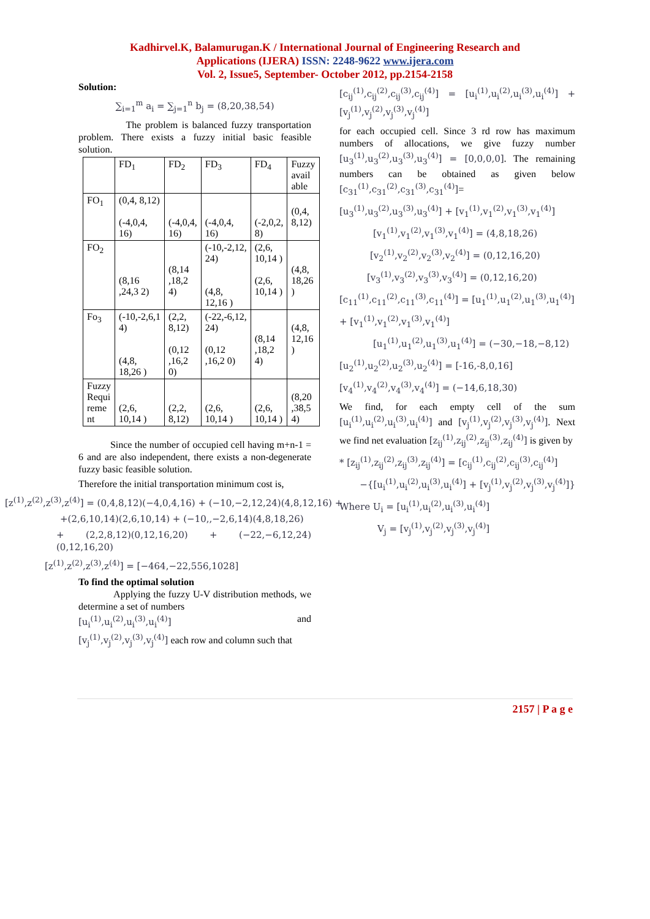Kadhirvel.K, Balamurugan.K / International Journal of Engineering Research and
Applications (IJERA) ISSN: 2248-9622 www.ijera.com
Vol. 2, Issue5, September- October 2012, pp.2154-2158
Solution:
∑<sub>i=1</sub><sup>m</sup> a<sub>i</sub> = ∑<sub>j=1</sub><sup>n</sup> b<sub>j</sub> = (8,20,38,54)
The problem is balanced fuzzy transportation problem. There exists a fuzzy initial basic feasible solution.
| | FD<sub>1</sub> | FD<sub>2</sub> | FD<sub>3</sub> | FD<sub>4</sub> | Fuzzy avail able |
| FO<sub>1</sub> | (0,4, 8,12) (-4,0,4, 16) | (-4,0,4, 16) | (-4,0,4, 16) | (-2,0,2, 8) | (0,4, 8,12) |
| FO<sub>2</sub> | (8,16 ,24,3 2) | (8,14 ,18,2 4) | (-10,-2,12, 24) (4,8, 12,16 ) | (2,6, 10,14 ) (2,6, 10,14 ) | (4,8, 18,26 ) |
| Fo<sub>3</sub> | (-10,-2,6,1 4) (4,8, 18,26 ) | (2,2, 8,12) (0,12 ,16,2 0) | (-22,-6,12, 24) (0,12 ,16,2 0) | (8,14 ,18,2 4) | (4,8, 12,16 ) |
| Fuzzy Requi reme nt | (2,6, 10,14 ) | (2,2, 8,12) | (2,6, 10,14 ) | (2,6, 10,14 ) | (8,20 ,38,5 4) |
Since the number of occupied cell having m+n-1 = 6 and are also independent, there exists a non-degenerate fuzzy basic feasible solution.
Therefore the initial transportation minimum cost is,
[z<sup>(1)</sup>,z<sup>(2)</sup>,z<sup>(3)</sup>,z<sup>(4)</sup>] = (0,4,8,12)(−4,0,4,16) + (−10,−2,12,24)(4,8,12,16) +
+(2,6,10,14)(2,6,10,14) + (−10,,−2,6,14)(4,8,18,26)
+ (2,2,8,12)(0,12,16,20) + (−22,−6,12,24)(0,12,16,20)
[z<sup>(1)</sup>,z<sup>(2)</sup>,z<sup>(3)</sup>,z<sup>(4)</sup>] = [−464,−22,556,1028]
To find the optimal solution
Applying the fuzzy U-V distribution methods, we determine a set of numbers
[u<sub>i</sub><sup>(1)</sup>,u<sub>i</sub><sup>(2)</sup>,u<sub>i</sub><sup>(3)</sup>,u<sub>i</sub><sup>(4)</sup>] and
[v<sub>j</sub><sup>(1)</sup>,v<sub>j</sub><sup>(2)</sup>,v<sub>j</sub><sup>(3)</sup>,v<sub>j</sub><sup>(4)</sup>] each row and column such that
[c<sub>ij</sub><sup>(1)</sup>,c<sub>ij</sub><sup>(2)</sup>,c<sub>ij</sub><sup>(3)</sup>,c<sub>ij</sub><sup>(4)</sup>] = [u<sub>i</sub><sup>(1)</sup>,u<sub>i</sub><sup>(2)</sup>,u<sub>i</sub><sup>(3)</sup>,u<sub>i</sub><sup>(4)</sup>] + [v<sub>j</sub><sup>(1)</sup>,v<sub>j</sub><sup>(2)</sup>,v<sub>j</sub><sup>(3)</sup>,v<sub>j</sub><sup>(4)</sup>]
for each occupied cell. Since 3 rd row has maximum numbers of allocations, we give fuzzy number [u<sub>3</sub><sup>(1)</sup>,u<sub>3</sub><sup>(2)</sup>,u<sub>3</sub><sup>(3)</sup>,u<sub>3</sub><sup>(4)</sup>] = [0,0,0,0]. The remaining numbers can be obtained as given below [c<sub>31</sub><sup>(1)</sup>,c<sub>31</sub><sup>(2)</sup>,c<sub>31</sub><sup>(3)</sup>,c<sub>31</sub><sup>(4)</sup>]=
[u<sub>3</sub><sup>(1)</sup>,u<sub>3</sub><sup>(2)</sup>,u<sub>3</sub><sup>(3)</sup>,u<sub>3</sub><sup>(4)</sup>] + [v<sub>1</sub><sup>(1)</sup>,v<sub>1</sub><sup>(2)</sup>,v<sub>1</sub><sup>(3)</sup>,v<sub>1</sub><sup>(4)</sup>]
[v<sub>1</sub><sup>(1)</sup>,v<sub>1</sub><sup>(2)</sup>,v<sub>1</sub><sup>(3)</sup>,v<sub>1</sub><sup>(4)</sup>] = (4,8,18,26)
[v<sub>2</sub><sup>(1)</sup>,v<sub>2</sub><sup>(2)</sup>,v<sub>2</sub><sup>(3)</sup>,v<sub>2</sub><sup>(4)</sup>] = (0,12,16,20)
[v<sub>3</sub><sup>(1)</sup>,v<sub>3</sub><sup>(2)</sup>,v<sub>3</sub><sup>(3)</sup>,v<sub>3</sub><sup>(4)</sup>] = (0,12,16,20)
[c<sub>11</sub><sup>(1)</sup>,c<sub>11</sub><sup>(2)</sup>,c<sub>11</sub><sup>(3)</sup>,c<sub>11</sub><sup>(4)</sup>] = [u<sub>1</sub><sup>(1)</sup>,u<sub>1</sub><sup>(2)</sup>,u<sub>1</sub><sup>(3)</sup>,u<sub>1</sub><sup>(4)</sup>]
+ [v<sub>1</sub><sup>(1)</sup>,v<sub>1</sub><sup>(2)</sup>,v<sub>1</sub><sup>(3)</sup>,v<sub>1</sub><sup>(4)</sup>]
[u<sub>1</sub><sup>(1)</sup>,u<sub>1</sub><sup>(2)</sup>,u<sub>1</sub><sup>(3)</sup>,u<sub>1</sub><sup>(4)</sup>] = (−30,−18,−8,12)
[u<sub>2</sub><sup>(1)</sup>,u<sub>2</sub><sup>(2)</sup>,u<sub>2</sub><sup>(3)</sup>,u<sub>2</sub><sup>(4)</sup>] = [-16,-8,0,16]
[v<sub>4</sub><sup>(1)</sup>,v<sub>4</sub><sup>(2)</sup>,v<sub>4</sub><sup>(3)</sup>,v<sub>4</sub><sup>(4)</sup>] = (−14,6,18,30)
We find, for each empty cell of the sum [u<sub>i</sub><sup>(1)</sup>,u<sub>i</sub><sup>(2)</sup>,u<sub>i</sub><sup>(3)</sup>,u<sub>i</sub><sup>(4)</sup>] and [v<sub>j</sub><sup>(1)</sup>,v<sub>j</sub><sup>(2)</sup>,v<sub>j</sub><sup>(3)</sup>,v<sub>j</sub><sup>(4)</sup>]. Next we find net evaluation [z<sub>ij</sub><sup>(1)</sup>,z<sub>ij</sub><sup>(2)</sup>,z<sub>ij</sub><sup>(3)</sup>,z<sub>ij</sub><sup>(4)</sup>] is given by
* [z<sub>ij</sub><sup>(1)</sup>,z<sub>ij</sub><sup>(2)</sup>,z<sub>ij</sub><sup>(3)</sup>,z<sub>ij</sub><sup>(4)</sup>] = [c<sub>ij</sub><sup>(1)</sup>,c<sub>ij</sub><sup>(2)</sup>,c<sub>ij</sub><sup>(3)</sup>,c<sub>ij</sub><sup>(4)</sup>]
−{[u<sub>i</sub><sup>(1)</sup>,u<sub>i</sub><sup>(2)</sup>,u<sub>i</sub><sup>(3)</sup>,u<sub>i</sub><sup>(4)</sup>] + [v<sub>j</sub><sup>(1)</sup>,v<sub>j</sub><sup>(2)</sup>,v<sub>j</sub><sup>(3)</sup>,v<sub>j</sub><sup>(4)</sup>]}
Where U<sub>i</sub> = [u<sub>i</sub><sup>(1)</sup>,u<sub>i</sub><sup>(2)</sup>,u<sub>i</sub><sup>(3)</sup>,u<sub>i</sub><sup>(4)</sup>]
V<sub>j</sub> = [v<sub>j</sub><sup>(1)</sup>,v<sub>j</sub><sup>(2)</sup>,v<sub>j</sub><sup>(3)</sup>,v<sub>j</sub><sup>(4)</sup>]
2157 | P a g e